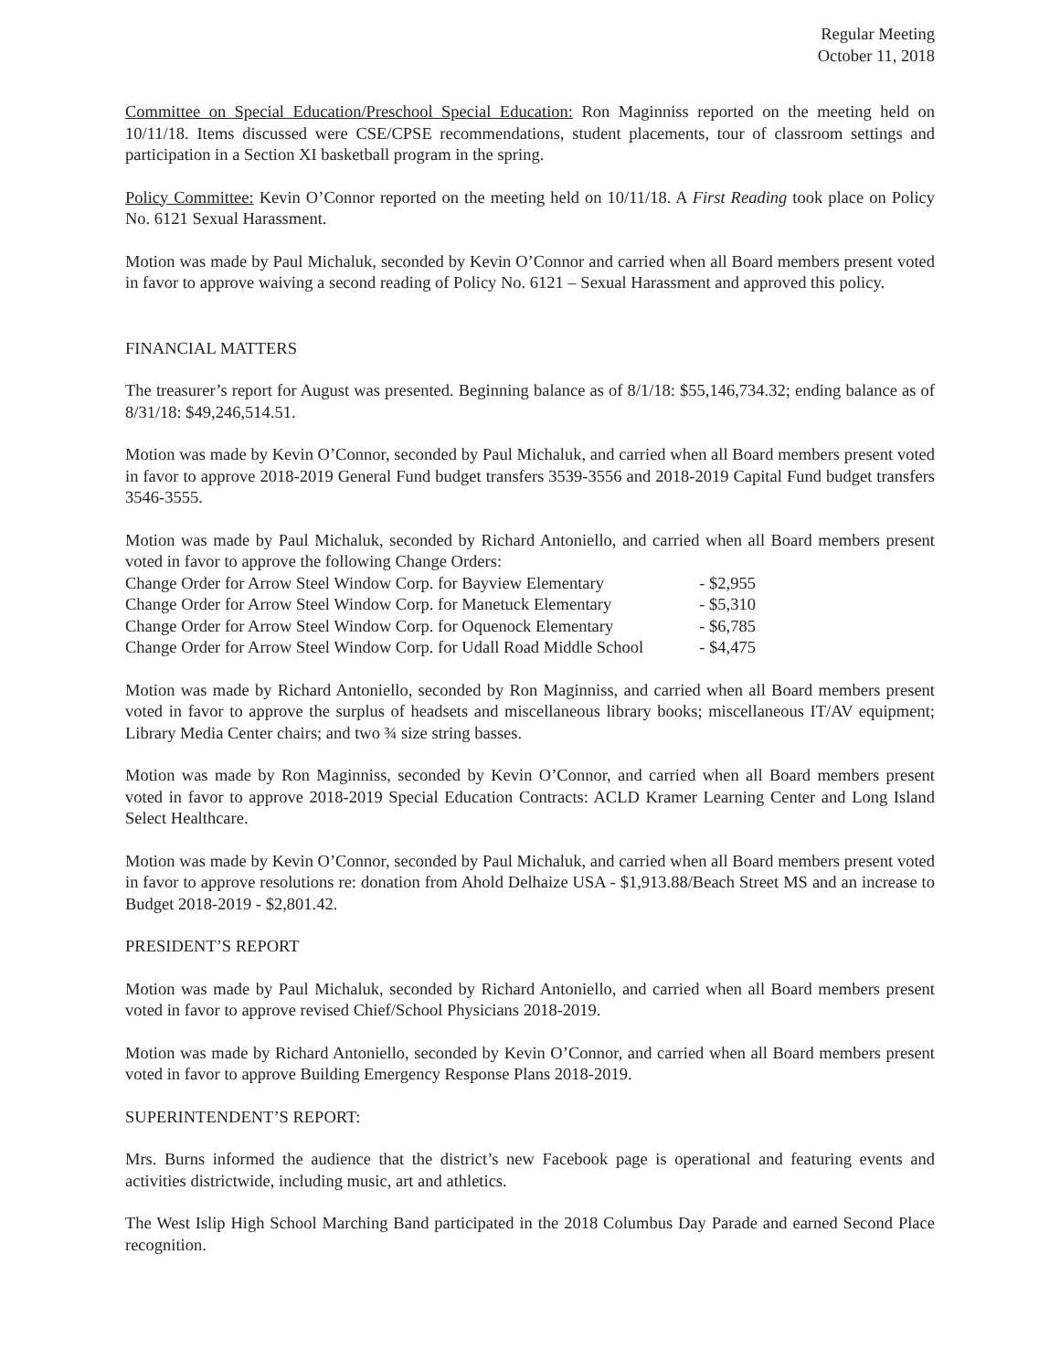Regular Meeting
October 11, 2018
Committee on Special Education/Preschool Special Education: Ron Maginniss reported on the meeting held on 10/11/18. Items discussed were CSE/CPSE recommendations, student placements, tour of classroom settings and participation in a Section XI basketball program in the spring.
Policy Committee: Kevin O’Connor reported on the meeting held on 10/11/18. A First Reading took place on Policy No. 6121 Sexual Harassment.
Motion was made by Paul Michaluk, seconded by Kevin O’Connor and carried when all Board members present voted in favor to approve waiving a second reading of Policy No. 6121 – Sexual Harassment and approved this policy.
FINANCIAL MATTERS
The treasurer’s report for August was presented. Beginning balance as of 8/1/18: $55,146,734.32; ending balance as of 8/31/18: $49,246,514.51.
Motion was made by Kevin O’Connor, seconded by Paul Michaluk, and carried when all Board members present voted in favor to approve 2018-2019 General Fund budget transfers 3539-3556 and 2018-2019 Capital Fund budget transfers 3546-3555.
Motion was made by Paul Michaluk, seconded by Richard Antoniello, and carried when all Board members present voted in favor to approve the following Change Orders:
Change Order for Arrow Steel Window Corp. for Bayview Elementary - $2,955
Change Order for Arrow Steel Window Corp. for Manetuck Elementary - $5,310
Change Order for Arrow Steel Window Corp. for Oquenock Elementary - $6,785
Change Order for Arrow Steel Window Corp. for Udall Road Middle School - $4,475
Motion was made by Richard Antoniello, seconded by Ron Maginniss, and carried when all Board members present voted in favor to approve the surplus of headsets and miscellaneous library books; miscellaneous IT/AV equipment; Library Media Center chairs; and two ¾ size string basses.
Motion was made by Ron Maginniss, seconded by Kevin O’Connor, and carried when all Board members present voted in favor to approve 2018-2019 Special Education Contracts: ACLD Kramer Learning Center and Long Island Select Healthcare.
Motion was made by Kevin O’Connor, seconded by Paul Michaluk, and carried when all Board members present voted in favor to approve resolutions re: donation from Ahold Delhaize USA - $1,913.88/Beach Street MS and an increase to Budget 2018-2019 - $2,801.42.
PRESIDENT’S REPORT
Motion was made by Paul Michaluk, seconded by Richard Antoniello, and carried when all Board members present voted in favor to approve revised Chief/School Physicians 2018-2019.
Motion was made by Richard Antoniello, seconded by Kevin O’Connor, and carried when all Board members present voted in favor to approve Building Emergency Response Plans 2018-2019.
SUPERINTENDENT’S REPORT:
Mrs. Burns informed the audience that the district’s new Facebook page is operational and featuring events and activities districtwide, including music, art and athletics.
The West Islip High School Marching Band participated in the 2018 Columbus Day Parade and earned Second Place recognition.